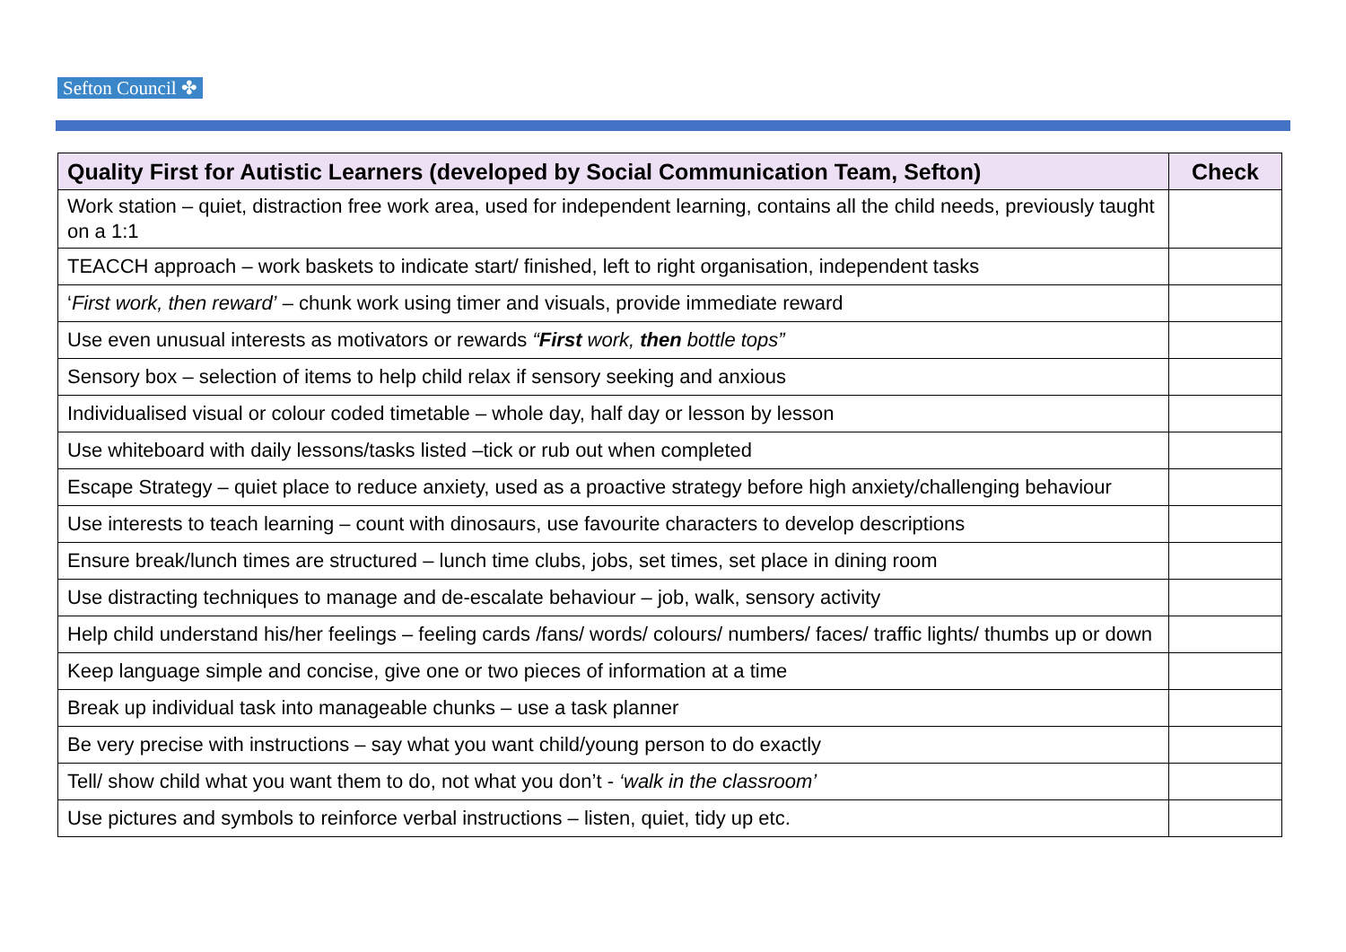Sefton Council ✤
| Quality First for Autistic Learners (developed by Social Communication Team, Sefton) | Check |
| --- | --- |
| Work station – quiet, distraction free work area, used for independent learning, contains all the child needs, previously taught on a 1:1 | |
| TEACCH approach – work baskets to indicate start/ finished, left to right organisation, independent tasks | |
| ‘ First work, then reward’ – chunk work using timer and visuals, provide immediate reward | |
| Use even unusual interests as motivators or rewards “ First work, then bottle tops” | |
| Sensory box – selection of items to help child relax if sensory seeking and anxious | |
| Individualised visual or colour coded timetable – whole day, half day or lesson by lesson | |
| Use whiteboard with daily lessons/tasks listed –tick or rub out when completed | |
| Escape Strategy – quiet place to reduce anxiety, used as a proactive strategy before high anxiety/challenging behaviour | |
| Use interests to teach learning – count with dinosaurs, use favourite characters to develop descriptions | |
| Ensure break/lunch times are structured – lunch time clubs, jobs, set times, set place in dining room | |
| Use distracting techniques to manage and de-escalate behaviour – job, walk, sensory activity | |
| Help child understand his/her feelings – feeling cards /fans/ words/ colours/ numbers/ faces/ traffic lights/ thumbs up or down | |
| Keep language simple and concise, give one or two pieces of information at a time | |
| Break up individual task into manageable chunks – use a task planner | |
| Be very precise with instructions – say what you want child/young person to do exactly | |
| Tell/ show child what you want them to do, not what you don’t - ‘walk in the classroom’ | |
| Use pictures and symbols to reinforce verbal instructions – listen, quiet, tidy up etc. | |